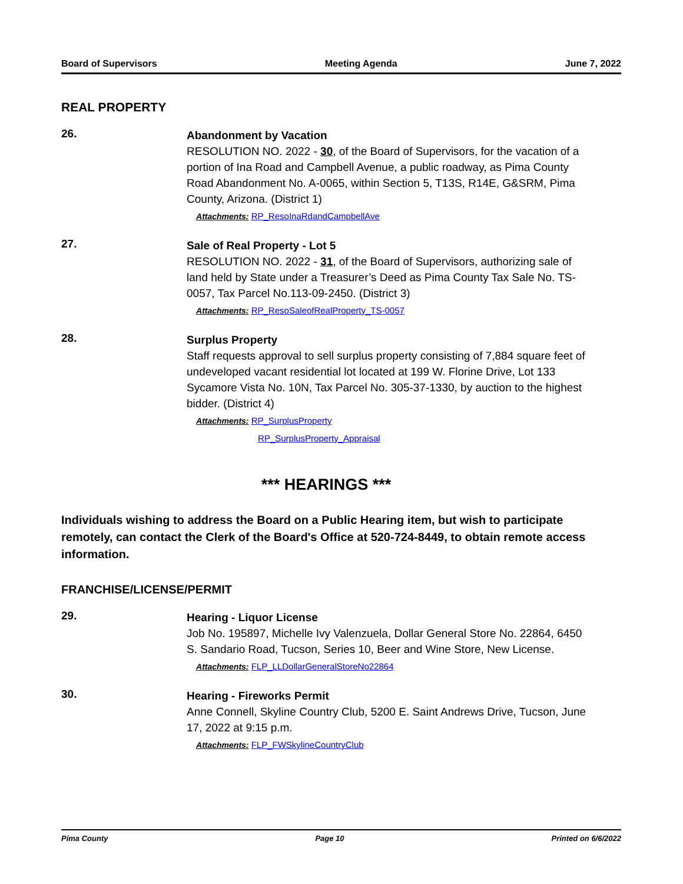Board of Supervisors Meeting Agenda June 7, 2022
REAL PROPERTY
26.
Abandonment by Vacation
RESOLUTION NO. 2022 - 30, of the Board of Supervisors, for the vacation of a portion of Ina Road and Campbell Avenue, a public roadway, as Pima County Road Abandonment No. A-0065, within Section 5, T13S, R14E, G&SRM, Pima County, Arizona. (District 1)
Attachments: RP_ResoInaRdandCampbellAve
27.
Sale of Real Property - Lot 5
RESOLUTION NO. 2022 - 31, of the Board of Supervisors, authorizing sale of land held by State under a Treasurer’s Deed as Pima County Tax Sale No. TS-0057, Tax Parcel No.113-09-2450. (District 3)
Attachments: RP_ResoSaleofRealProperty_TS-0057
28.
Surplus Property
Staff requests approval to sell surplus property consisting of 7,884 square feet of undeveloped vacant residential lot located at 199 W. Florine Drive, Lot 133 Sycamore Vista No. 10N, Tax Parcel No. 305-37-1330, by auction to the highest bidder. (District 4)
Attachments: RP_SurplusProperty
RP_SurplusProperty_Appraisal
*** HEARINGS ***
Individuals wishing to address the Board on a Public Hearing item, but wish to participate remotely, can contact the Clerk of the Board's Office at 520-724-8449, to obtain remote access information.
FRANCHISE/LICENSE/PERMIT
29.
Hearing - Liquor License
Job No. 195897, Michelle Ivy Valenzuela, Dollar General Store No. 22864, 6450 S. Sandario Road, Tucson, Series 10, Beer and Wine Store, New License.
Attachments: FLP_LLDollarGeneralStoreNo22864
30.
Hearing - Fireworks Permit
Anne Connell, Skyline Country Club, 5200 E. Saint Andrews Drive, Tucson, June 17, 2022 at 9:15 p.m.
Attachments: FLP_FWSkylineCountryClub
Pima County Page 10 Printed on 6/6/2022